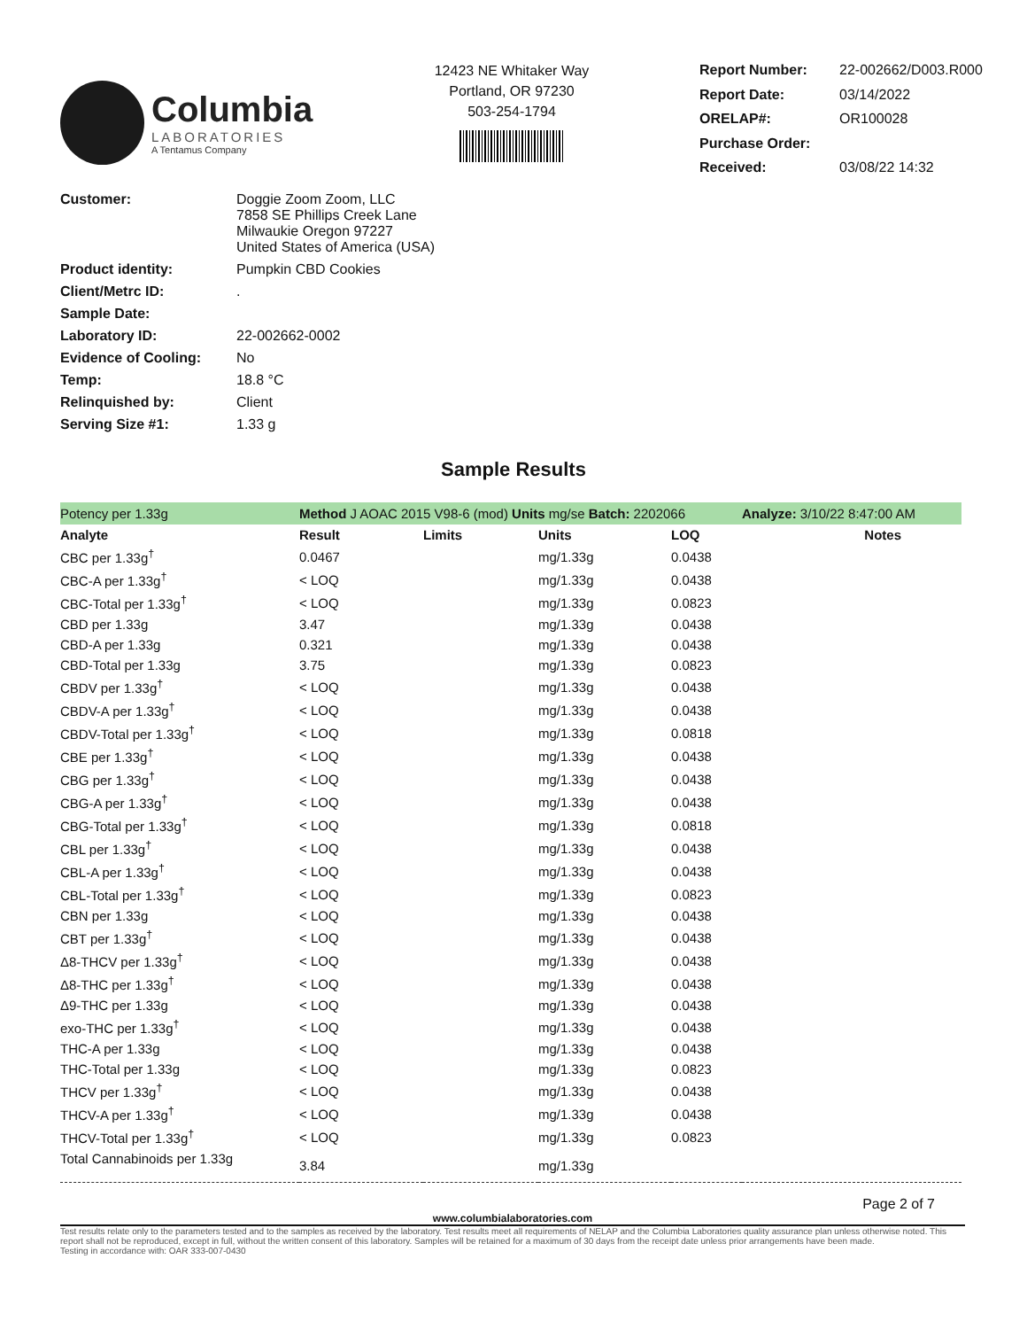Columbia
LABORATORIES
A Tentamus Company
12423 NE Whitaker Way
Portland, OR 97230
503-254-1794
| Report Number: | 22-002662/D003.R000 |
| Report Date: | 03/14/2022 |
| ORELAP#: | OR100028 |
| Purchase Order: | |
| Received: | 03/08/22 14:32 |
| Customer: | Doggie Zoom Zoom, LLC 7858 SE Phillips Creek Lane Milwaukie Oregon 97227 United States of America (USA) |
| Product identity: | Pumpkin CBD Cookies |
| Client/Metrc ID: | . |
| Sample Date: | |
| Laboratory ID: | 22-002662-0002 |
| Evidence of Cooling: | No |
| Temp: | 18.8 °C |
| Relinquished by: | Client |
| Serving Size #1: | 1.33 g |
Sample Results
| Potency per 1.33g | Method J AOAC 2015 V98-6 (mod) Units mg/se Batch: 2202066 | | | | Analyze: 3/10/22 8:47:00 AM |
| Analyte | Result | Limits | Units | LOQ | Notes |
| CBC per 1.33g<sup>†</sup> | 0.0467 | | mg/1.33g | 0.0438 | |
| CBC-A per 1.33g<sup>†</sup> | < LOQ | | mg/1.33g | 0.0438 | |
| CBC-Total per 1.33g<sup>†</sup> | < LOQ | | mg/1.33g | 0.0823 | |
| CBD per 1.33g | 3.47 | | mg/1.33g | 0.0438 | |
| CBD-A per 1.33g | 0.321 | | mg/1.33g | 0.0438 | |
| CBD-Total per 1.33g | 3.75 | | mg/1.33g | 0.0823 | |
| CBDV per 1.33g<sup>†</sup> | < LOQ | | mg/1.33g | 0.0438 | |
| CBDV-A per 1.33g<sup>†</sup> | < LOQ | | mg/1.33g | 0.0438 | |
| CBDV-Total per 1.33g<sup>†</sup> | < LOQ | | mg/1.33g | 0.0818 | |
| CBE per 1.33g<sup>†</sup> | < LOQ | | mg/1.33g | 0.0438 | |
| CBG per 1.33g<sup>†</sup> | < LOQ | | mg/1.33g | 0.0438 | |
| CBG-A per 1.33g<sup>†</sup> | < LOQ | | mg/1.33g | 0.0438 | |
| CBG-Total per 1.33g<sup>†</sup> | < LOQ | | mg/1.33g | 0.0818 | |
| CBL per 1.33g<sup>†</sup> | < LOQ | | mg/1.33g | 0.0438 | |
| CBL-A per 1.33g<sup>†</sup> | < LOQ | | mg/1.33g | 0.0438 | |
| CBL-Total per 1.33g<sup>†</sup> | < LOQ | | mg/1.33g | 0.0823 | |
| CBN per 1.33g | < LOQ | | mg/1.33g | 0.0438 | |
| CBT per 1.33g<sup>†</sup> | < LOQ | | mg/1.33g | 0.0438 | |
| Δ8-THCV per 1.33g<sup>†</sup> | < LOQ | | mg/1.33g | 0.0438 | |
| Δ8-THC per 1.33g<sup>†</sup> | < LOQ | | mg/1.33g | 0.0438 | |
| Δ9-THC per 1.33g | < LOQ | | mg/1.33g | 0.0438 | |
| exo-THC per 1.33g<sup>†</sup> | < LOQ | | mg/1.33g | 0.0438 | |
| THC-A per 1.33g | < LOQ | | mg/1.33g | 0.0438 | |
| THC-Total per 1.33g | < LOQ | | mg/1.33g | 0.0823 | |
| THCV per 1.33g<sup>†</sup> | < LOQ | | mg/1.33g | 0.0438 | |
| THCV-A per 1.33g<sup>†</sup> | < LOQ | | mg/1.33g | 0.0438 | |
| THCV-Total per 1.33g<sup>†</sup> | < LOQ | | mg/1.33g | 0.0823 | |
| Total Cannabinoids per 1.33g | 3.84 | | mg/1.33g | | |
Page 2 of 7
www.columbialaboratories.com
Test results relate only to the parameters tested and to the samples as received by the laboratory. Test results meet all requirements of NELAP and the Columbia Laboratories quality assurance plan unless otherwise noted. This report shall not be reproduced, except in full, without the written consent of this laboratory. Samples will be retained for a maximum of 30 days from the receipt date unless prior arrangements have been made.
Testing in accordance with: OAR 333-007-0430